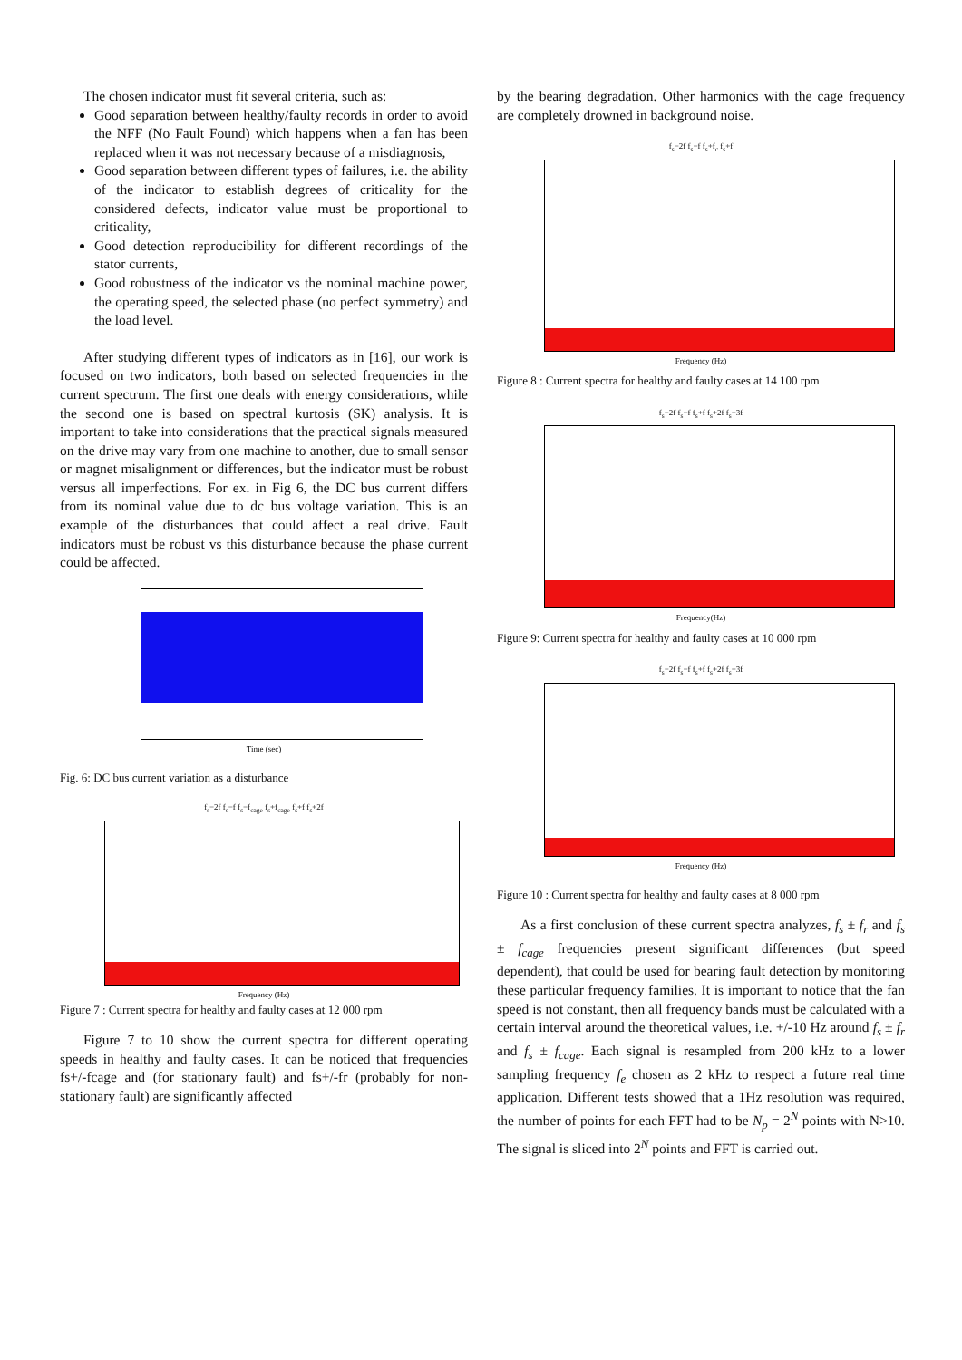The chosen indicator must fit several criteria, such as:
Good separation between healthy/faulty records in order to avoid the NFF (No Fault Found) which happens when a fan has been replaced when it was not necessary because of a misdiagnosis,
Good separation between different types of failures, i.e. the ability of the indicator to establish degrees of criticality for the considered defects, indicator value must be proportional to criticality,
Good detection reproducibility for different recordings of the stator currents,
Good robustness of the indicator vs the nominal machine power, the operating speed, the selected phase (no perfect symmetry) and the load level.
After studying different types of indicators as in [16], our work is focused on two indicators, both based on selected frequencies in the current spectrum. The first one deals with energy considerations, while the second one is based on spectral kurtosis (SK) analysis. It is important to take into considerations that the practical signals measured on the drive may vary from one machine to another, due to small sensor or magnet misalignment or differences, but the indicator must be robust versus all imperfections. For ex. in Fig 6, the DC bus current differs from its nominal value due to dc bus voltage variation. This is an example of the disturbances that could affect a real drive. Fault indicators must be robust vs this disturbance because the phase current could be affected.
Time (sec)
Fig. 6: DC bus current variation as a disturbance
f<sub>s</sub>−2f f<sub>s</sub>−f f<sub>s</sub>−f<sub>cage</sub> f<sub>s</sub>+f<sub>cage</sub> f<sub>s</sub>+f f<sub>s</sub>+2f
Frequency (Hz)
Figure 7 : Current spectra for healthy and faulty cases at 12 000 rpm
Figure 7 to 10 show the current spectra for different operating speeds in healthy and faulty cases. It can be noticed that frequencies fs+/-fcage and (for stationary fault) and fs+/-fr (probably for non-stationary fault) are significantly affected
by the bearing degradation. Other harmonics with the cage frequency are completely drowned in background noise.
f<sub>s</sub>−2f f<sub>s</sub>−f f<sub>s</sub>+f<sub>c</sub> f<sub>s</sub>+f
Frequency (Hz)
Figure 8 : Current spectra for healthy and faulty cases at 14 100 rpm
f<sub>s</sub>−2f f<sub>s</sub>−f f<sub>s</sub>+f f<sub>s</sub>+2f f<sub>s</sub>+3f
Frequency(Hz)
Figure 9: Current spectra for healthy and faulty cases at 10 000 rpm
f<sub>s</sub>−2f f<sub>s</sub>−f f<sub>s</sub>+f f<sub>s</sub>+2f f<sub>s</sub>+3f
Frequency (Hz)
Figure 10 : Current spectra for healthy and faulty cases at 8 000 rpm
As a first conclusion of these current spectra analyzes, f<sub>s</sub> ± f<sub>r</sub> and f<sub>s</sub> ± f<sub>cage</sub> frequencies present significant differences (but speed dependent), that could be used for bearing fault detection by monitoring these particular frequency families. It is important to notice that the fan speed is not constant, then all frequency bands must be calculated with a certain interval around the theoretical values, i.e. +/-10 Hz around f<sub>s</sub> ± f<sub>r</sub> and f<sub>s</sub> ± f<sub>cage</sub>. Each signal is resampled from 200 kHz to a lower sampling frequency f<sub>e</sub> chosen as 2 kHz to respect a future real time application. Different tests showed that a 1Hz resolution was required, the number of points for each FFT had to be N<sub>p</sub> = 2<sup>N</sup> points with N>10. The signal is sliced into 2<sup>N</sup> points and FFT is carried out.